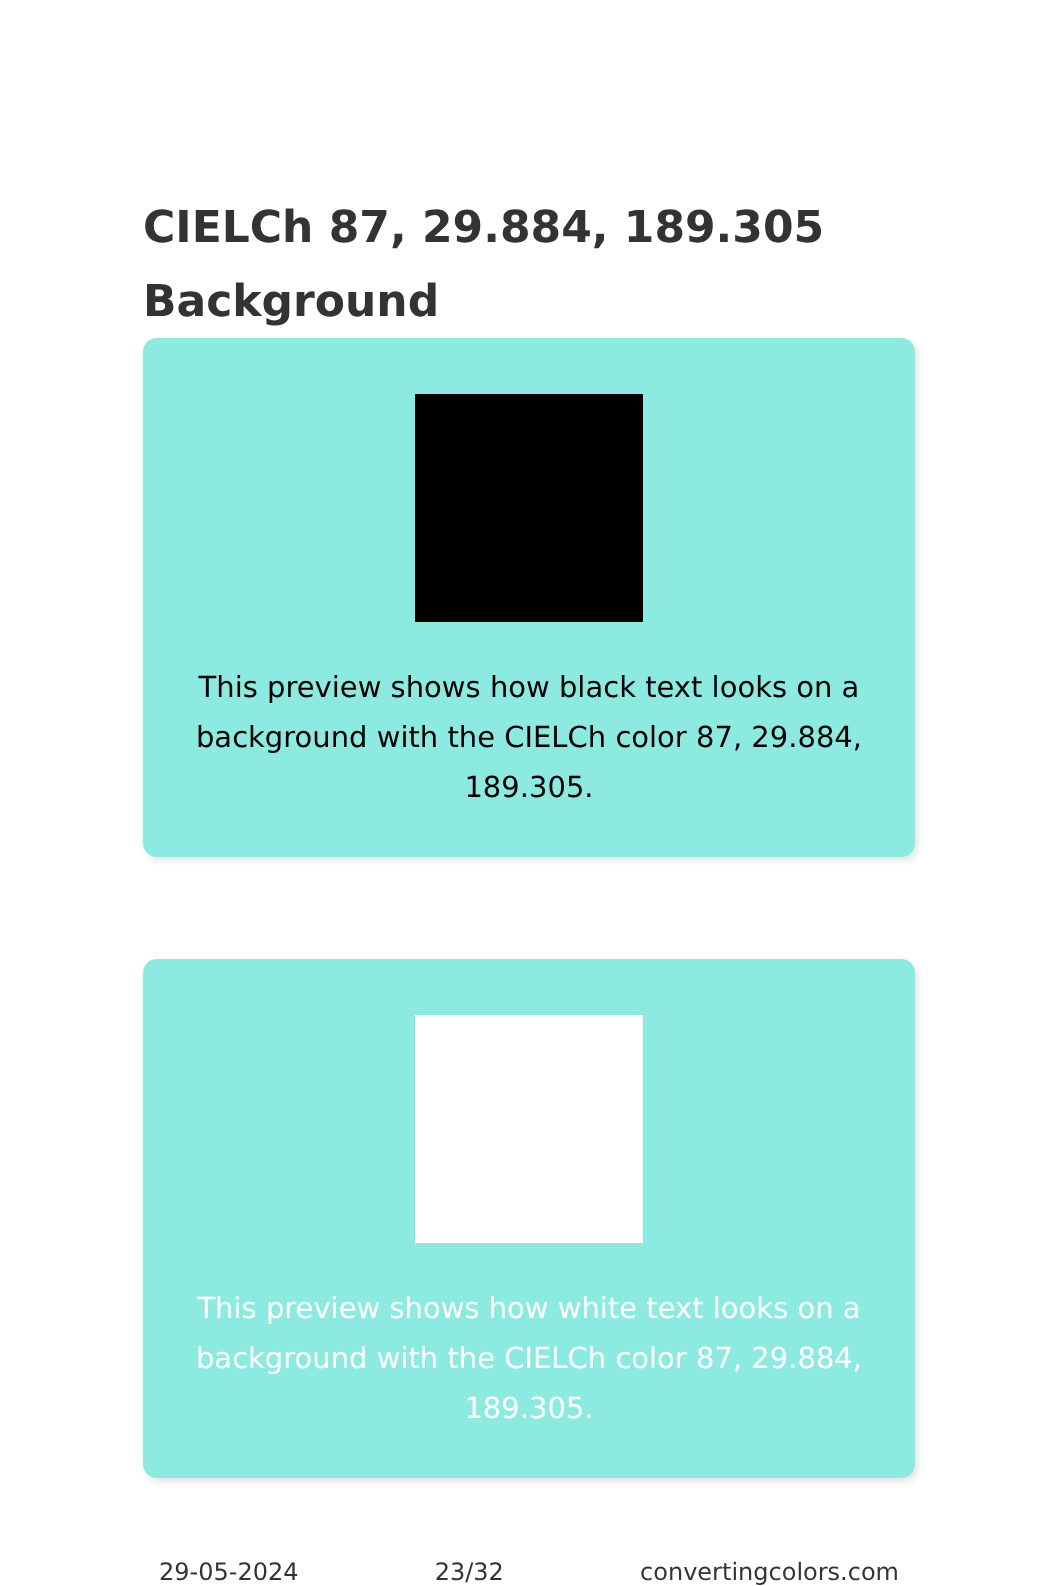CIELCh 87, 29.884, 189.305
Background
This preview shows how black text looks on a background with the CIELCh color 87, 29.884, 189.305.
This preview shows how white text looks on a background with the CIELCh color 87, 29.884, 189.305.
29-05-2024 23/32 convertingcolors.com